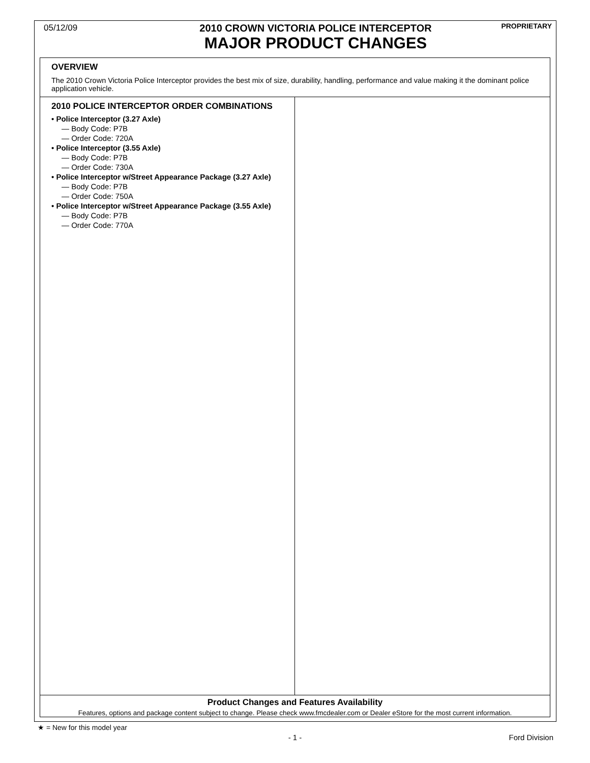05/12/09
2010 CROWN VICTORIA POLICE INTERCEPTOR
MAJOR PRODUCT CHANGES
PROPRIETARY
OVERVIEW
The 2010 Crown Victoria Police Interceptor provides the best mix of size, durability, handling, performance and value making it the dominant police application vehicle.
2010 POLICE INTERCEPTOR ORDER COMBINATIONS
• Police Interceptor (3.27 Axle)
— Body Code: P7B
— Order Code: 720A
• Police Interceptor (3.55 Axle)
— Body Code: P7B
— Order Code: 730A
• Police Interceptor w/Street Appearance Package (3.27 Axle)
— Body Code: P7B
— Order Code: 750A
• Police Interceptor w/Street Appearance Package (3.55 Axle)
— Body Code: P7B
— Order Code: 770A
Product Changes and Features Availability
Features, options and package content subject to change. Please check www.fmcdealer.com or Dealer eStore for the most current information.
★ = New for this model year
- 1 - Ford Division